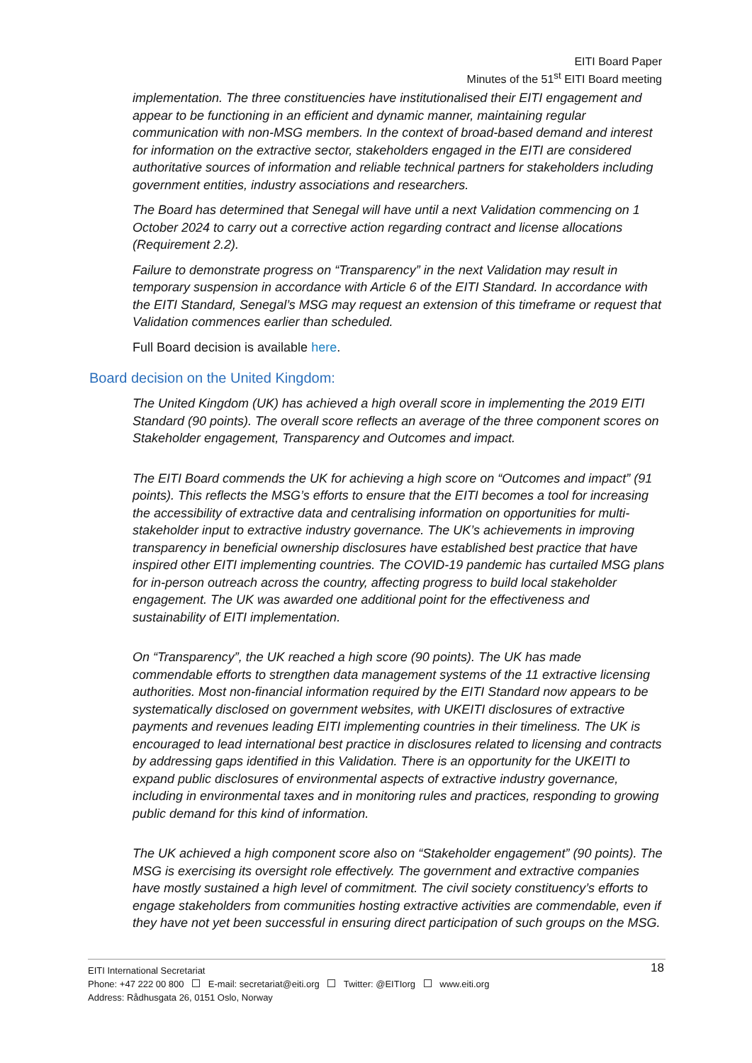EITI Board Paper
Minutes of the 51<sup>st</sup> EITI Board meeting
implementation. The three constituencies have institutionalised their EITI engagement and appear to be functioning in an efficient and dynamic manner, maintaining regular communication with non-MSG members. In the context of broad-based demand and interest for information on the extractive sector, stakeholders engaged in the EITI are considered authoritative sources of information and reliable technical partners for stakeholders including government entities, industry associations and researchers.
The Board has determined that Senegal will have until a next Validation commencing on 1 October 2024 to carry out a corrective action regarding contract and license allocations (Requirement 2.2).
Failure to demonstrate progress on “Transparency” in the next Validation may result in temporary suspension in accordance with Article 6 of the EITI Standard. In accordance with the EITI Standard, Senegal’s MSG may request an extension of this timeframe or request that Validation commences earlier than scheduled.
Full Board decision is available here.
Board decision on the United Kingdom:
The United Kingdom (UK) has achieved a high overall score in implementing the 2019 EITI Standard (90 points). The overall score reflects an average of the three component scores on Stakeholder engagement, Transparency and Outcomes and impact.
The EITI Board commends the UK for achieving a high score on “Outcomes and impact” (91 points). This reflects the MSG’s efforts to ensure that the EITI becomes a tool for increasing the accessibility of extractive data and centralising information on opportunities for multi-stakeholder input to extractive industry governance. The UK’s achievements in improving transparency in beneficial ownership disclosures have established best practice that have inspired other EITI implementing countries. The COVID-19 pandemic has curtailed MSG plans for in-person outreach across the country, affecting progress to build local stakeholder engagement. The UK was awarded one additional point for the effectiveness and sustainability of EITI implementation.
On “Transparency”, the UK reached a high score (90 points). The UK has made commendable efforts to strengthen data management systems of the 11 extractive licensing authorities. Most non-financial information required by the EITI Standard now appears to be systematically disclosed on government websites, with UKEITI disclosures of extractive payments and revenues leading EITI implementing countries in their timeliness. The UK is encouraged to lead international best practice in disclosures related to licensing and contracts by addressing gaps identified in this Validation. There is an opportunity for the UKEITI to expand public disclosures of environmental aspects of extractive industry governance, including in environmental taxes and in monitoring rules and practices, responding to growing public demand for this kind of information.
The UK achieved a high component score also on “Stakeholder engagement” (90 points). The MSG is exercising its oversight role effectively. The government and extractive companies have mostly sustained a high level of commitment. The civil society constituency’s efforts to engage stakeholders from communities hosting extractive activities are commendable, even if they have not yet been successful in ensuring direct participation of such groups on the MSG.
18 EITI International Secretariat
Phone: +47 222 00 800 E-mail: secretariat@eiti.org Twitter: @EITIorg www.eiti.org
Address: Rådhusgata 26, 0151 Oslo, Norway